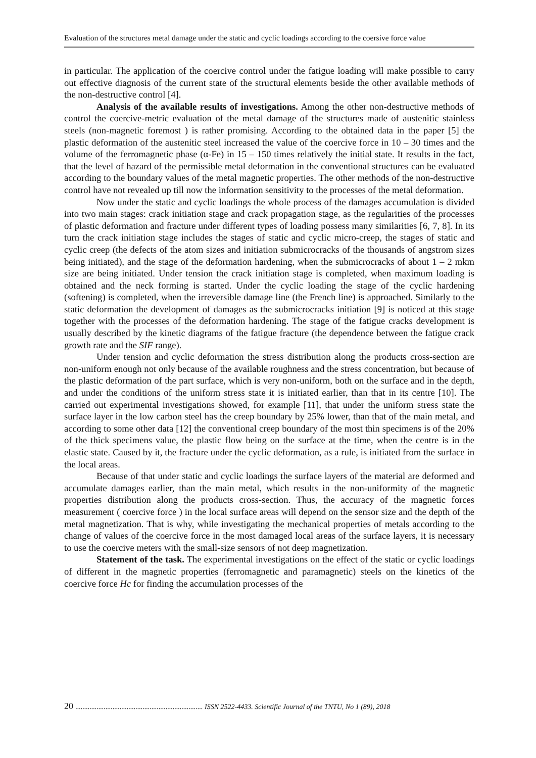Evaluation of the structures metal damage under the static and cyclic loadings according to the coersive force value
in particular. The application of the coercive control under the fatigue loading will make possible to carry out effective diagnosis of the current state of the structural elements beside the other available methods of the non-destructive control [4].
Analysis of the available results of investigations. Among the other non-destructive methods of control the coercive-metric evaluation of the metal damage of the structures made of austenitic stainless steels (non-magnetic foremost ) is rather promising. According to the obtained data in the paper [5] the plastic deformation of the austenitic steel increased the value of the coercive force in 10 – 30 times and the volume of the ferromagnetic phase (α-Fe) in 15 – 150 times relatively the initial state. It results in the fact, that the level of hazard of the permissible metal deformation in the conventional structures can be evaluated according to the boundary values of the metal magnetic properties. The other methods of the non-destructive control have not revealed up till now the information sensitivity to the processes of the metal deformation.
Now under the static and cyclic loadings the whole process of the damages accumulation is divided into two main stages: crack initiation stage and crack propagation stage, as the regularities of the processes of plastic deformation and fracture under different types of loading possess many similarities [6, 7, 8]. In its turn the crack initiation stage includes the stages of static and cyclic micro-creep, the stages of static and cyclic creep (the defects of the atom sizes and initiation submicrocracks of the thousands of angstrom sizes being initiated), and the stage of the deformation hardening, when the submicrocracks of about 1 – 2 mkm size are being initiated. Under tension the crack initiation stage is completed, when maximum loading is obtained and the neck forming is started. Under the cyclic loading the stage of the cyclic hardening (softening) is completed, when the irreversible damage line (the French line) is approached. Similarly to the static deformation the development of damages as the submicrocracks initiation [9] is noticed at this stage together with the processes of the deformation hardening. The stage of the fatigue cracks development is usually described by the kinetic diagrams of the fatigue fracture (the dependence between the fatigue crack growth rate and the SIF range).
Under tension and cyclic deformation the stress distribution along the products cross-section are non-uniform enough not only because of the available roughness and the stress concentration, but because of the plastic deformation of the part surface, which is very non-uniform, both on the surface and in the depth, and under the conditions of the uniform stress state it is initiated earlier, than that in its centre [10]. The carried out experimental investigations showed, for example [11], that under the uniform stress state the surface layer in the low carbon steel has the creep boundary by 25% lower, than that of the main metal, and according to some other data [12] the conventional creep boundary of the most thin specimens is of the 20% of the thick specimens value, the plastic flow being on the surface at the time, when the centre is in the elastic state. Caused by it, the fracture under the cyclic deformation, as a rule, is initiated from the surface in the local areas.
Because of that under static and cyclic loadings the surface layers of the material are deformed and accumulate damages earlier, than the main metal, which results in the non-uniformity of the magnetic properties distribution along the products cross-section. Thus, the accuracy of the magnetic forces measurement ( coercive force ) in the local surface areas will depend on the sensor size and the depth of the metal magnetization. That is why, while investigating the mechanical properties of metals according to the change of values of the coercive force in the most damaged local areas of the surface layers, it is necessary to use the coercive meters with the small-size sensors of not deep magnetization.
Statement of the task. The experimental investigations on the effect of the static or cyclic loadings of different in the magnetic properties (ferromagnetic and paramagnetic) steels on the kinetics of the coercive force Hc for finding the accumulation processes of the
20 ........................................................................ ISSN 2522-4433. Scientific Journal of the TNTU, No 1 (89), 2018